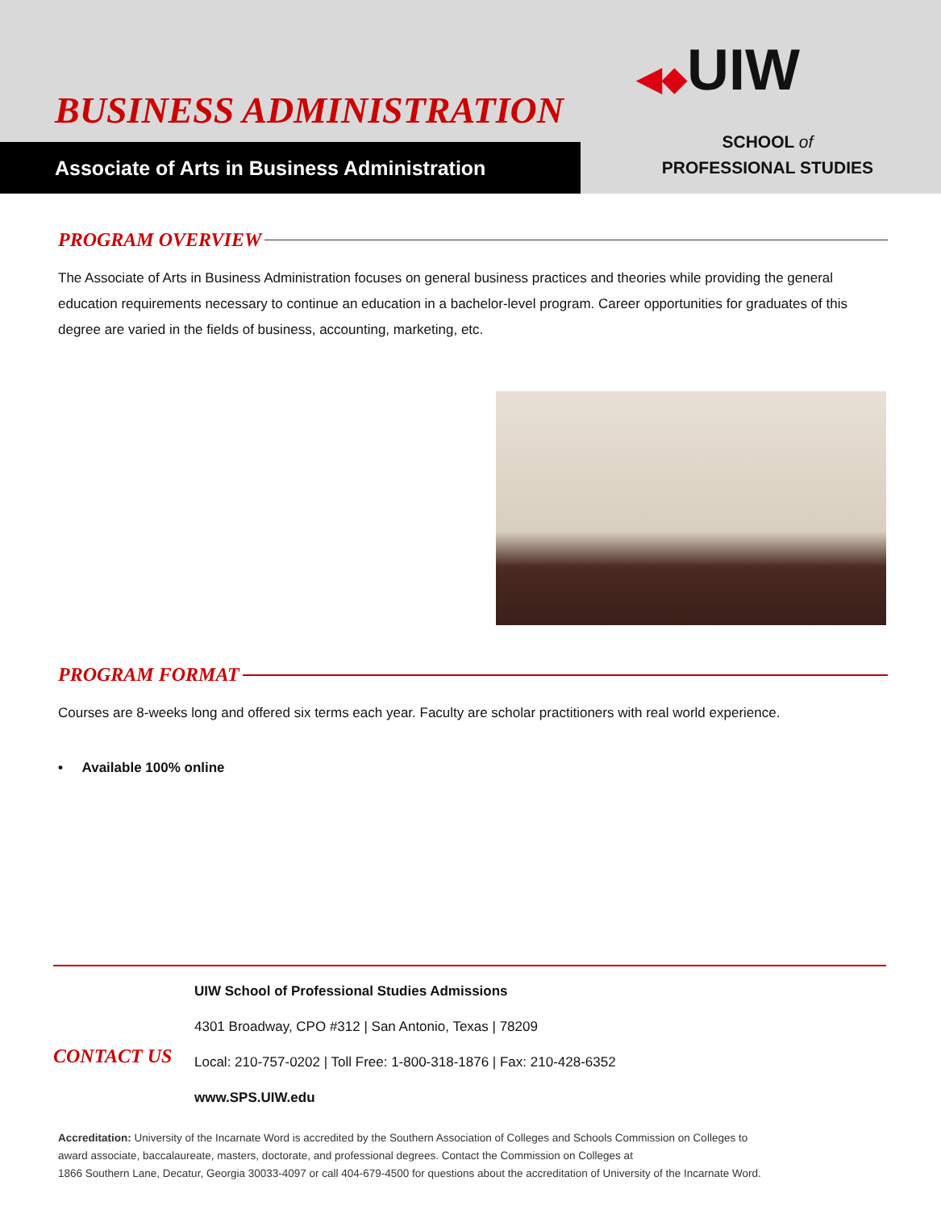BUSINESS ADMINISTRATION
◀◆UIW
Associate of Arts in Business Administration
SCHOOL of
PROFESSIONAL STUDIES
PROGRAM OVERVIEW
The Associate of Arts in Business Administration focuses on general business practices and theories while providing the general education requirements necessary to continue an education in a bachelor-level program. Career opportunities for graduates of this degree are varied in the fields of business, accounting, marketing, etc.
PROGRAM FORMAT
Courses are 8-weeks long and offered six terms each year. Faculty are scholar practitioners with real world experience.
• Available 100% online
CONTACT US
UIW School of Professional Studies Admissions
4301 Broadway, CPO #312 | San Antonio, Texas | 78209
Local: 210-757-0202 | Toll Free: 1-800-318-1876 | Fax: 210-428-6352
www.SPS.UIW.edu
Accreditation: University of the Incarnate Word is accredited by the Southern Association of Colleges and Schools Commission on Colleges to
award associate, baccalaureate, masters, doctorate, and professional degrees. Contact the Commission on Colleges at
1866 Southern Lane, Decatur, Georgia 30033-4097 or call 404-679-4500 for questions about the accreditation of University of the Incarnate Word.